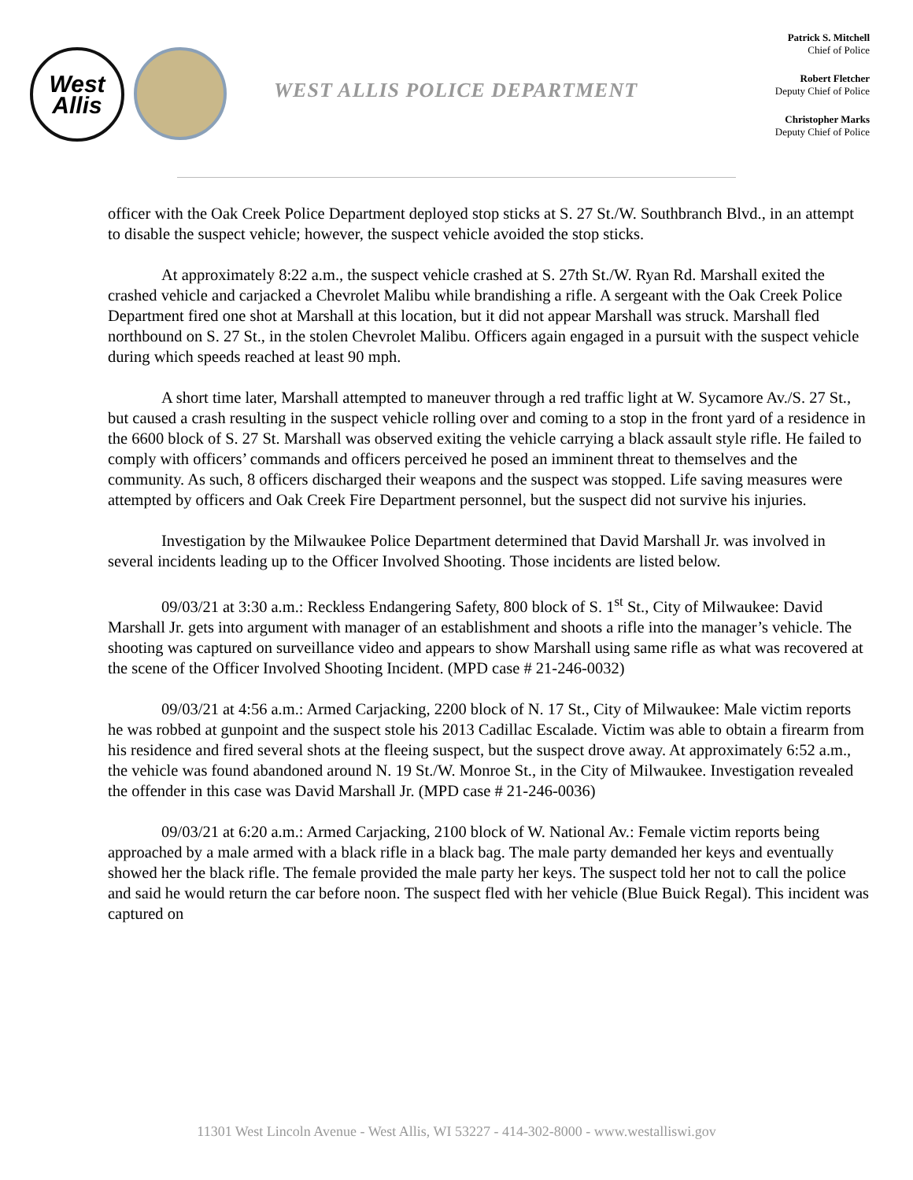West
Allis
WEST ALLIS POLICE DEPARTMENT
Patrick S. Mitchell
Chief of Police
Robert Fletcher
Deputy Chief of Police
Christopher Marks
Deputy Chief of Police
officer with the Oak Creek Police Department deployed stop sticks at S. 27 St./W. Southbranch Blvd., in an attempt to disable the suspect vehicle; however, the suspect vehicle avoided the stop sticks.
At approximately 8:22 a.m., the suspect vehicle crashed at S. 27th St./W. Ryan Rd. Marshall exited the crashed vehicle and carjacked a Chevrolet Malibu while brandishing a rifle. A sergeant with the Oak Creek Police Department fired one shot at Marshall at this location, but it did not appear Marshall was struck. Marshall fled northbound on S. 27 St., in the stolen Chevrolet Malibu. Officers again engaged in a pursuit with the suspect vehicle during which speeds reached at least 90 mph.
A short time later, Marshall attempted to maneuver through a red traffic light at W. Sycamore Av./S. 27 St., but caused a crash resulting in the suspect vehicle rolling over and coming to a stop in the front yard of a residence in the 6600 block of S. 27 St. Marshall was observed exiting the vehicle carrying a black assault style rifle. He failed to comply with officers’ commands and officers perceived he posed an imminent threat to themselves and the community. As such, 8 officers discharged their weapons and the suspect was stopped. Life saving measures were attempted by officers and Oak Creek Fire Department personnel, but the suspect did not survive his injuries.
Investigation by the Milwaukee Police Department determined that David Marshall Jr. was involved in several incidents leading up to the Officer Involved Shooting. Those incidents are listed below.
09/03/21 at 3:30 a.m.: Reckless Endangering Safety, 800 block of S. 1<sup>st</sup> St., City of Milwaukee: David Marshall Jr. gets into argument with manager of an establishment and shoots a rifle into the manager’s vehicle. The shooting was captured on surveillance video and appears to show Marshall using same rifle as what was recovered at the scene of the Officer Involved Shooting Incident. (MPD case # 21-246-0032)
09/03/21 at 4:56 a.m.: Armed Carjacking, 2200 block of N. 17 St., City of Milwaukee: Male victim reports he was robbed at gunpoint and the suspect stole his 2013 Cadillac Escalade. Victim was able to obtain a firearm from his residence and fired several shots at the fleeing suspect, but the suspect drove away. At approximately 6:52 a.m., the vehicle was found abandoned around N. 19 St./W. Monroe St., in the City of Milwaukee. Investigation revealed the offender in this case was David Marshall Jr. (MPD case # 21-246-0036)
09/03/21 at 6:20 a.m.: Armed Carjacking, 2100 block of W. National Av.: Female victim reports being approached by a male armed with a black rifle in a black bag. The male party demanded her keys and eventually showed her the black rifle. The female provided the male party her keys. The suspect told her not to call the police and said he would return the car before noon. The suspect fled with her vehicle (Blue Buick Regal). This incident was captured on
11301 West Lincoln Avenue - West Allis, WI 53227 - 414-302-8000 - www.westalliswi.gov